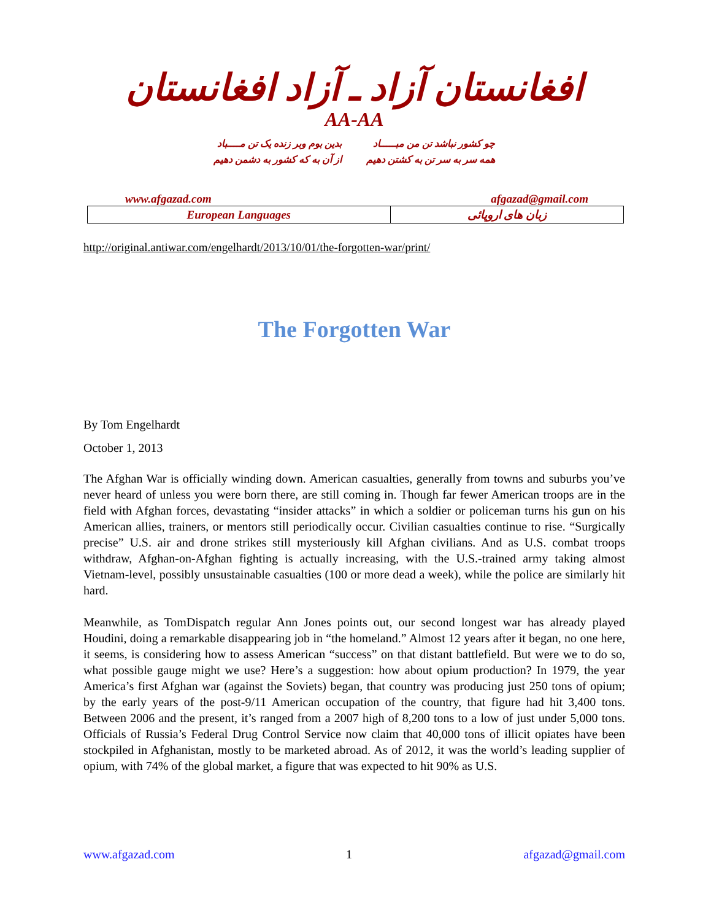افغانستان آزاد ـ آزاد افغانستان
AA-AA
چو کشور نباشد تن من مبـــــاد
همه سر به سر تن به کشتن دهیم
بدین بوم وبر زنده یک تن مــــباد
از آن به که کشور به دشمن دهیم
www.afgazad.com afgazad@gmail.com
| European Languages | زبان های اروپائی |
http://original.antiwar.com/engelhardt/2013/10/01/the-forgotten-war/print/
The Forgotten War
By Tom Engelhardt
October 1, 2013
The Afghan War is officially winding down. American casualties, generally from towns and suburbs you’ve never heard of unless you were born there, are still coming in. Though far fewer American troops are in the field with Afghan forces, devastating “insider attacks” in which a soldier or policeman turns his gun on his American allies, trainers, or mentors still periodically occur. Civilian casualties continue to rise. “Surgically precise” U.S. air and drone strikes still mysteriously kill Afghan civilians. And as U.S. combat troops withdraw, Afghan-on-Afghan fighting is actually increasing, with the U.S.-trained army taking almost Vietnam-level, possibly unsustainable casualties (100 or more dead a week), while the police are similarly hit hard.
Meanwhile, as TomDispatch regular Ann Jones points out, our second longest war has already played Houdini, doing a remarkable disappearing job in “the homeland.” Almost 12 years after it began, no one here, it seems, is considering how to assess American “success” on that distant battlefield. But were we to do so, what possible gauge might we use? Here’s a suggestion: how about opium production? In 1979, the year America’s first Afghan war (against the Soviets) began, that country was producing just 250 tons of opium; by the early years of the post-9/11 American occupation of the country, that figure had hit 3,400 tons. Between 2006 and the present, it’s ranged from a 2007 high of 8,200 tons to a low of just under 5,000 tons. Officials of Russia’s Federal Drug Control Service now claim that 40,000 tons of illicit opiates have been stockpiled in Afghanistan, mostly to be marketed abroad. As of 2012, it was the world’s leading supplier of opium, with 74% of the global market, a figure that was expected to hit 90% as U.S.
www.afgazad.com 1 afgazad@gmail.com